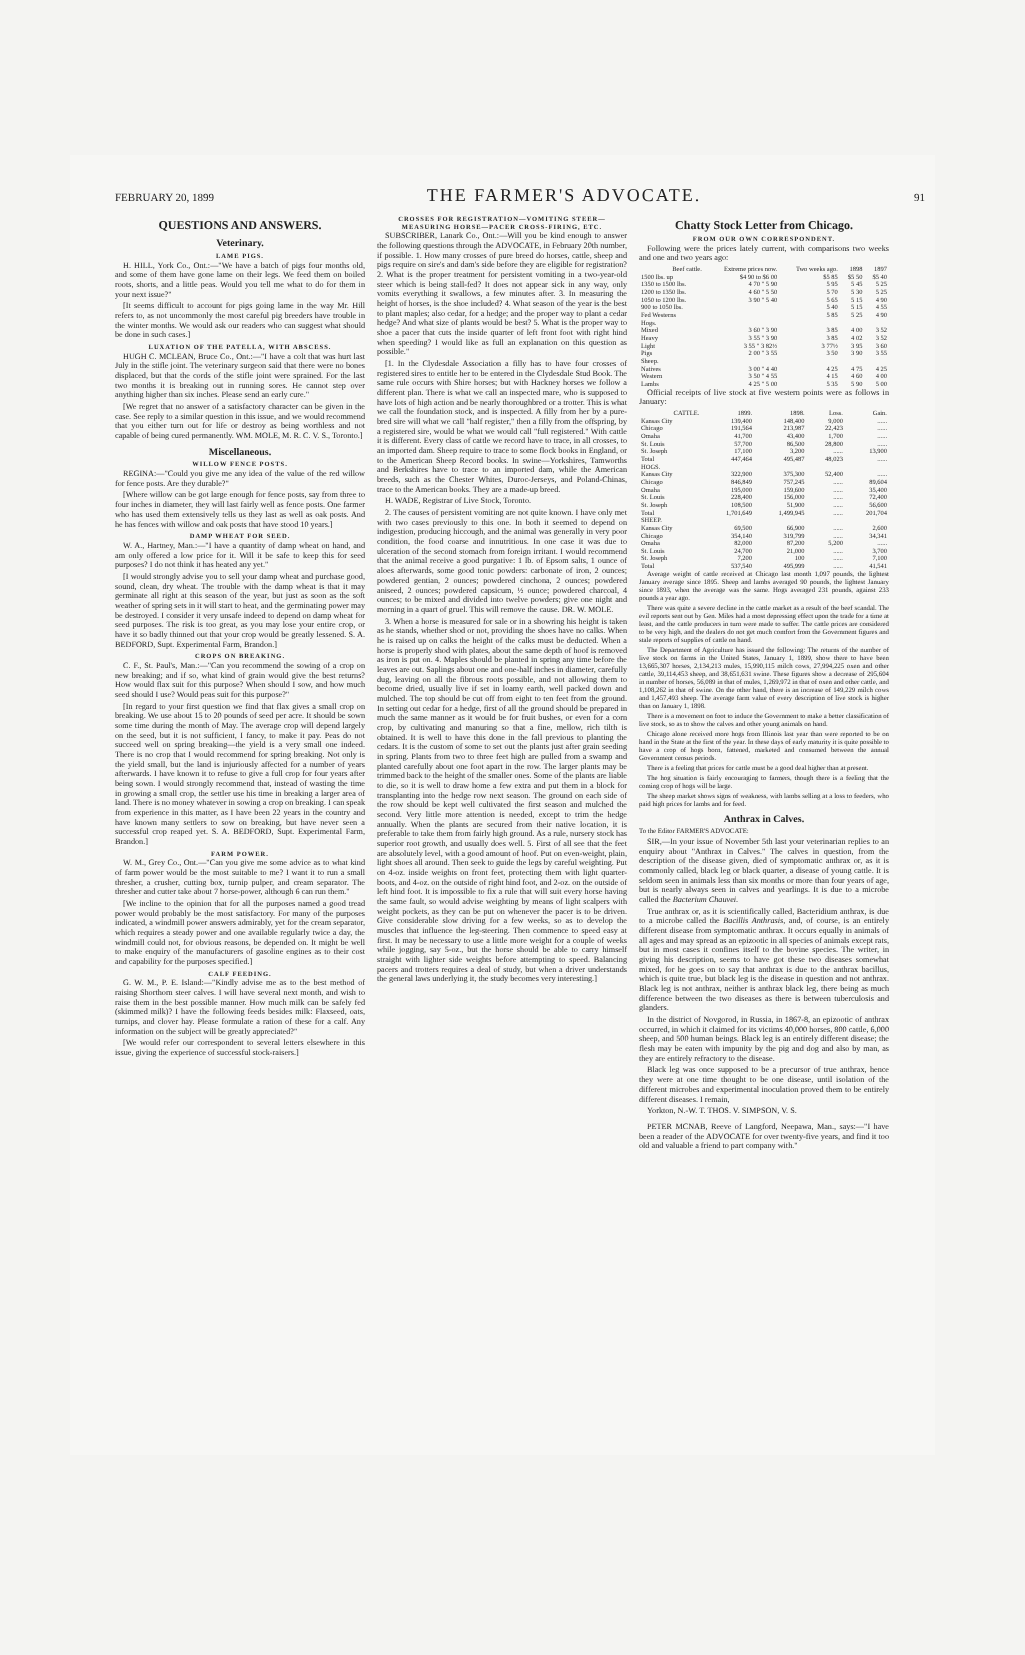FEBRUARY 20, 1899 THE FARMER'S ADVOCATE. 91
QUESTIONS AND ANSWERS.
Veterinary.
LAME PIGS.
H. HILL, York Co., Ont.:—"We have a batch of pigs four months old, and some of them have gone lame on their legs. We feed them on boiled roots, shorts, and a little peas. Would you tell me what to do for them in your next issue?"
[It seems difficult to account for pigs going lame in the way Mr. Hill refers to, as not uncommonly the most careful pig breeders have trouble in the winter months. We would ask our readers who can suggest what should be done in such cases.]
LUXATION OF THE PATELLA, WITH ABSCESS.
HUGH C. MCLEAN, Bruce Co., Ont.:—"I have a colt that was hurt last July in the stifle joint. The veterinary surgeon said that there were no bones displaced, but that the cords of the stifle joint were sprained. For the last two months it is breaking out in running sores. He cannot step over anything higher than six inches. Please send an early cure."
[We regret that no answer of a satisfactory character can be given in the case. See reply to a similar question in this issue, and we would recommend that you either turn out for life or destroy as being worthless and not capable of being cured permanently. WM. MOLE, M. R. C. V. S., Toronto.]
Miscellaneous.
WILLOW FENCE POSTS.
REGINA:—"Could you give me any idea of the value of the red willow for fence posts. Are they durable?"
[Where willow can be got large enough for fence posts, say from three to four inches in diameter, they will last fairly well as fence posts. One farmer who has used them extensively tells us they last as well as oak posts. And he has fences with willow and oak posts that have stood 10 years.]
DAMP WHEAT FOR SEED.
W. A., Hartney, Man.:—"I have a quantity of damp wheat on hand, and am only offered a low price for it. Will it be safe to keep this for seed purposes? I do not think it has heated any yet."
[I would strongly advise you to sell your damp wheat and purchase good, sound, clean, dry wheat. The trouble with the damp wheat is that it may germinate all right at this season of the year, but just as soon as the soft weather of spring sets in it will start to heat, and the germinating power may be destroyed. I consider it very unsafe indeed to depend on damp wheat for seed purposes. The risk is too great, as you may lose your entire crop, or have it so badly thinned out that your crop would be greatly lessened. S. A. BEDFORD, Supt. Experimental Farm, Brandon.]
CROPS ON BREAKING.
C. F., St. Paul's, Man.:—"Can you recommend the sowing of a crop on new breaking; and if so, what kind of grain would give the best returns? How would flax suit for this purpose? When should I sow, and how much seed should I use? Would peas suit for this purpose?"
[In regard to your first question we find that flax gives a small crop on breaking. We use about 15 to 20 pounds of seed per acre. It should be sown some time during the month of May. The average crop will depend largely on the seed, but it is not sufficient, I fancy, to make it pay. Peas do not succeed well on spring breaking—the yield is a very small one indeed. There is no crop that I would recommend for spring breaking. Not only is the yield small, but the land is injuriously affected for a number of years afterwards. I have known it to refuse to give a full crop for four years after being sown. I would strongly recommend that, instead of wasting the time in growing a small crop, the settler use his time in breaking a larger area of land. There is no money whatever in sowing a crop on breaking. I can speak from experience in this matter, as I have been 22 years in the country and have known many settlers to sow on breaking, but have never seen a successful crop reaped yet. S. A. BEDFORD, Supt. Experimental Farm, Brandon.]
FARM POWER.
W. M., Grey Co., Ont.—"Can you give me some advice as to what kind of farm power would be the most suitable to me? I want it to run a small thresher, a crusher, cutting box, turnip pulper, and cream separator. The thresher and cutter take about 7 horse-power, although 6 can run them."
[We incline to the opinion that for all the purposes named a good tread power would probably be the most satisfactory. For many of the purposes indicated, a windmill power answers admirably, yet for the cream separator, which requires a steady power and one available regularly twice a day, the windmill could not, for obvious reasons, be depended on. It might be well to make enquiry of the manufacturers of gasoline engines as to their cost and capability for the purposes specified.]
CALF FEEDING.
G. W. M., P. E. Island:—"Kindly advise me as to the best method of raising Shorthorn steer calves. I will have several next month, and wish to raise them in the best possible manner. How much milk can be safely fed (skimmed milk)? I have the following feeds besides milk: Flaxseed, oats, turnips, and clover hay. Please formulate a ration of these for a calf. Any information on the subject will be greatly appreciated?"
[We would refer our correspondent to several letters elsewhere in this issue, giving the experience of successful stock-raisers.]
CROSSES FOR REGISTRATION—VOMITING STEER—MEASURING HORSE—PACER CROSS-FIRING, ETC.
SUBSCRIBER, Lanark Co., Ont.:—Will you be kind enough to answer the following questions through the ADVOCATE, in February 20th number, if possible. 1. How many crosses of pure breed do horses, cattle, sheep and pigs require on sire's and dam's side before they are eligible for registration? 2. What is the proper treatment for persistent vomiting in a two-year-old steer which is being stall-fed? It does not appear sick in any way, only vomits everything it swallows, a few minutes after. 3. In measuring the height of horses, is the shoe included? 4. What season of the year is the best to plant maples; also cedar, for a hedge; and the proper way to plant a cedar hedge? And what size of plants would be best? 5. What is the proper way to shoe a pacer that cuts the inside quarter of left front foot with right hind when speeding? I would like as full an explanation on this question as possible."
[1. In the Clydesdale Association a filly has to have four crosses of registered sires to entitle her to be entered in the Clydesdale Stud Book. The same rule occurs with Shire horses; but with Hackney horses we follow a different plan. There is what we call an inspected mare, who is supposed to have lots of high action and be nearly thoroughbred or a trotter. This is what we call the foundation stock, and is inspected. A filly from her by a pure-bred sire will what we call "half register," then a filly from the offspring, by a registered sire, would be what we would call "full registered." With cattle it is different. Every class of cattle we record have to trace, in all crosses, to an imported dam. Sheep require to trace to some flock books in England, or to the American Sheep Record books. In swine—Yorkshires, Tamworths and Berkshires have to trace to an imported dam, while the American breeds, such as the Chester Whites, Duroc-Jerseys, and Poland-Chinas, trace to the American books. They are a made-up breed.
H. WADE, Registrar of Live Stock, Toronto.
2. The causes of persistent vomiting are not quite known. I have only met with two cases previously to this one. In both it seemed to depend on indigestion, producing hiccough, and the animal was generally in very poor condition, the food coarse and innutritious. In one case it was due to ulceration of the second stomach from foreign irritant. I would recommend that the animal receive a good purgative: 1 lb. of Epsom salts, 1 ounce of aloes afterwards, some good tonic powders: carbonate of iron, 2 ounces; powdered gentian, 2 ounces; powdered cinchona, 2 ounces; powdered aniseed, 2 ounces; powdered capsicum, ½ ounce; powdered charcoal, 4 ounces; to be mixed and divided into twelve powders; give one night and morning in a quart of gruel. This will remove the cause. DR. W. MOLE.
3. When a horse is measured for sale or in a showring his height is taken as he stands, whether shod or not, providing the shoes have no calks. When he is raised up on calks the height of the calks must be deducted. When a horse is properly shod with plates, about the same depth of hoof is removed as iron is put on. 4. Maples should be planted in spring any time before the leaves are out. Saplings about one and one-half inches in diameter, carefully dug, leaving on all the fibrous roots possible, and not allowing them to become dried, usually live if set in loamy earth, well packed down and mulched. The top should be cut off from eight to ten feet from the ground. In setting out cedar for a hedge, first of all the ground should be prepared in much the same manner as it would be for fruit bushes, or even for a corn crop, by cultivating and manuring so that a fine, mellow, rich tilth is obtained. It is well to have this done in the fall previous to planting the cedars. It is the custom of some to set out the plants just after grain seeding in spring. Plants from two to three feet high are pulled from a swamp and planted carefully about one foot apart in the row. The larger plants may be trimmed back to the height of the smaller ones. Some of the plants are liable to die, so it is well to draw home a few extra and put them in a block for transplanting into the hedge row next season. The ground on each side of the row should be kept well cultivated the first season and mulched the second. Very little more attention is needed, except to trim the hedge annually. When the plants are secured from their native location, it is preferable to take them from fairly high ground. As a rule, nursery stock has superior root growth, and usually does well. 5. First of all see that the feet are absolutely level, with a good amount of hoof. Put on even-weight, plain, light shoes all around. Then seek to guide the legs by careful weighting. Put on 4-oz. inside weights on front feet, protecting them with light quarter-boots, and 4-oz. on the outside of right hind foot, and 2-oz. on the outside of left hind foot. It is impossible to fix a rule that will suit every horse having the same fault, so would advise weighting by means of light scalpers with weight pockets, as they can be put on whenever the pacer is to be driven. Give considerable slow driving for a few weeks, so as to develop the muscles that influence the leg-steering. Then commence to speed easy at first. It may be necessary to use a little more weight for a couple of weeks while jogging, say 5-oz., but the horse should be able to carry himself straight with lighter side weights before attempting to speed. Balancing pacers and trotters requires a deal of study, but when a driver understands the general laws underlying it, the study becomes very interesting.]
Chatty Stock Letter from Chicago.
FROM OUR OWN CORRESPONDENT.
Following were the prices lately current, with comparisons two weeks and one and two years ago:
| Beef cattle. | Extreme prices now. | Two weeks ago. | 1898 | 1897 |
| --- | --- | --- | --- | --- |
| 1500 lbs. up | $4 90 to $6 00 | $5 85 | $5 50 | $5 40 |
| 1350 to 1500 lbs. | 4 70 " 5 90 | 5 95 | 5 45 | 5 25 |
| 1200 to 1350 lbs. | 4 60 " 5 50 | 5 70 | 5 30 | 5 25 |
| 1050 to 1200 lbs. | 3 90 " 5 40 | 5 65 | 5 15 | 4 90 |
| 900 to 1050 lbs. | | 5 40 | 5 15 | 4 55 |
| Fed Westerns | | 5 85 | 5 25 | 4 90 |
| Hogs. | | | | |
| Mixed | 3 60 " 3 90 | 3 85 | 4 00 | 3 52 |
| Heavy | 3 55 " 3 90 | 3 85 | 4 02 | 3 52 |
| Light | 3 55 " 3 82½ | 3 77½ | 3 95 | 3 60 |
| Pigs | 2 00 " 3 55 | 3 50 | 3 90 | 3 55 |
| Sheep. | | | | |
| Natives | 3 00 " 4 40 | 4 25 | 4 75 | 4 25 |
| Western | 3 50 " 4 55 | 4 15 | 4 60 | 4 00 |
| Lambs | 4 25 " 5 00 | 5 35 | 5 90 | 5 00 |
Official receipts of live stock at five western points were as follows in January:
| CATTLE. | 1899. | 1898. | Loss. | Gain. |
| --- | --- | --- | --- | --- |
| Kansas City | 139,400 | 148,400 | 9,000 | ...... |
| Chicago | 191,564 | 213,987 | 22,423 | ...... |
| Omaha | 41,700 | 43,400 | 1,700 | ...... |
| St. Louis | 57,700 | 86,500 | 28,800 | ...... |
| St. Joseph | 17,100 | 3,200 | ...... | 13,900 |
| Total | 447,464 | 495,487 | 48,023 | ...... |
| HOGS. | | | | |
| Kansas City | 322,900 | 375,300 | 52,400 | ...... |
| Chicago | 846,849 | 757,245 | ...... | 89,604 |
| Omaha | 195,000 | 159,600 | ...... | 35,400 |
| St. Louis | 228,400 | 156,000 | ...... | 72,400 |
| St. Joseph | 108,500 | 51,900 | ...... | 56,600 |
| Total | 1,701,649 | 1,499,945 | ...... | 201,704 |
| SHEEP. | | | | |
| Kansas City | 69,500 | 66,900 | ...... | 2,600 |
| Chicago | 354,140 | 319,799 | ...... | 34,341 |
| Omaha | 82,000 | 87,200 | 5,200 | ...... |
| St. Louis | 24,700 | 21,000 | ...... | 3,700 |
| St. Joseph | 7,200 | 100 | ...... | 7,100 |
| Total | 537,540 | 495,999 | ...... | 41,541 |
Average weight of cattle received at Chicago last month 1,097 pounds, the lightest January average since 1895. Sheep and lambs averaged 90 pounds, the lightest January since 1893, when the average was the same. Hogs averaged 231 pounds, against 233 pounds a year ago.
There was quite a severe decline in the cattle market as a result of the beef scandal. The evil reports sent out by Gen. Miles had a most depressing effect upon the trade for a time at least, and the cattle producers in turn were made to suffer. The cattle prices are considered to be very high, and the dealers do not get much comfort from the Government figures and stale reports of supplies of cattle on hand.
The Department of Agriculture has issued the following: The returns of the number of live stock on farms in the United States, January 1, 1899, show there to have been 13,665,307 horses, 2,134,213 mules, 15,990,115 milch cows, 27,994,225 oxen and other cattle, 39,114,453 sheep, and 38,651,631 swine. These figures show a decrease of 295,604 in number of horses, 56,089 in that of mules, 1,269,972 in that of oxen and other cattle, and 1,108,262 in that of swine. On the other hand, there is an increase of 149,229 milch cows and 1,457,493 sheep. The average farm value of every description of live stock is higher than on January 1, 1898.
There is a movement on foot to induce the Government to make a better classification of live stock, so as to show the calves and other young animals on hand.
Chicago alone received more hogs from Illinois last year than were reported to be on hand in the State at the first of the year. In these days of early maturity it is quite possible to have a crop of hogs born, fattened, marketed and consumed between the annual Government census periods.
There is a feeling that prices for cattle must be a good deal higher than at present.
The hog situation is fairly encouraging to farmers, though there is a feeling that the coming crop of hogs will be large.
The sheep market shows signs of weakness, with lambs selling at a loss to feeders, who paid high prices for lambs and for feed.
Anthrax in Calves.
To the Editor FARMER'S ADVOCATE:
SIR,—In your issue of November 5th last your veterinarian replies to an enquiry about "Anthrax in Calves." The calves in question, from the description of the disease given, died of symptomatic anthrax or, as it is commonly called, black leg or black quarter, a disease of young cattle. It is seldom seen in animals less than six months or more than four years of age, but is nearly always seen in calves and yearlings. It is due to a microbe called the Bacterium Chauvei.
True anthrax or, as it is scientifically called, Bacteridium anthrax, is due to a microbe called the Bacillis Anthrasis, and, of course, is an entirely different disease from symptomatic anthrax. It occurs equally in animals of all ages and may spread as an epizootic in all species of animals except rats, but in most cases it confines itself to the bovine species. The writer, in giving his description, seems to have got these two diseases somewhat mixed, for he goes on to say that anthrax is due to the anthrax bacillus, which is quite true, but black leg is the disease in question and not anthrax. Black leg is not anthrax, neither is anthrax black leg, there being as much difference between the two diseases as there is between tuberculosis and glanders.
In the district of Novgorod, in Russia, in 1867-8, an epizootic of anthrax occurred, in which it claimed for its victims 40,000 horses, 800 cattle, 6,000 sheep, and 500 human beings. Black leg is an entirely different disease; the flesh may be eaten with impunity by the pig and dog and also by man, as they are entirely refractory to the disease.
Black leg was once supposed to be a precursor of true anthrax, hence they were at one time thought to be one disease, until isolation of the different microbes and experimental inoculation proved them to be entirely different diseases. I remain,
Yorkton, N.-W. T. THOS. V. SIMPSON, V. S.
PETER MCNAB, Reeve of Langford, Neepawa, Man., says:—"I have been a reader of the ADVOCATE for over twenty-five years, and find it too old and valuable a friend to part company with."